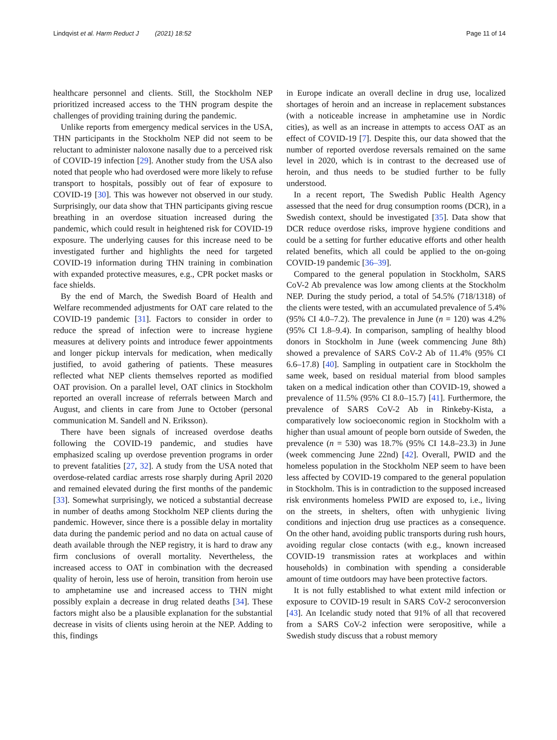Lindqvist et al. Harm Reduct J (2021) 18:52 Page 11 of 14
healthcare personnel and clients. Still, the Stockholm NEP prioritized increased access to the THN program despite the challenges of providing training during the pandemic.
Unlike reports from emergency medical services in the USA, THN participants in the Stockholm NEP did not seem to be reluctant to administer naloxone nasally due to a perceived risk of COVID-19 infection [29]. Another study from the USA also noted that people who had overdosed were more likely to refuse transport to hospitals, possibly out of fear of exposure to COVID-19 [30]. This was however not observed in our study. Surprisingly, our data show that THN participants giving rescue breathing in an overdose situation increased during the pandemic, which could result in heightened risk for COVID-19 exposure. The underlying causes for this increase need to be investigated further and highlights the need for targeted COVID-19 information during THN training in combination with expanded protective measures, e.g., CPR pocket masks or face shields.
By the end of March, the Swedish Board of Health and Welfare recommended adjustments for OAT care related to the COVID-19 pandemic [31]. Factors to consider in order to reduce the spread of infection were to increase hygiene measures at delivery points and introduce fewer appointments and longer pickup intervals for medication, when medically justified, to avoid gathering of patients. These measures reflected what NEP clients themselves reported as modified OAT provision. On a parallel level, OAT clinics in Stockholm reported an overall increase of referrals between March and August, and clients in care from June to October (personal communication M. Sandell and N. Eriksson).
There have been signals of increased overdose deaths following the COVID-19 pandemic, and studies have emphasized scaling up overdose prevention programs in order to prevent fatalities [27, 32]. A study from the USA noted that overdose-related cardiac arrests rose sharply during April 2020 and remained elevated during the first months of the pandemic [33]. Somewhat surprisingly, we noticed a substantial decrease in number of deaths among Stockholm NEP clients during the pandemic. However, since there is a possible delay in mortality data during the pandemic period and no data on actual cause of death available through the NEP registry, it is hard to draw any firm conclusions of overall mortality. Nevertheless, the increased access to OAT in combination with the decreased quality of heroin, less use of heroin, transition from heroin use to amphetamine use and increased access to THN might possibly explain a decrease in drug related deaths [34]. These factors might also be a plausible explanation for the substantial decrease in visits of clients using heroin at the NEP. Adding to this, findings
in Europe indicate an overall decline in drug use, localized shortages of heroin and an increase in replacement substances (with a noticeable increase in amphetamine use in Nordic cities), as well as an increase in attempts to access OAT as an effect of COVID-19 [7]. Despite this, our data showed that the number of reported overdose reversals remained on the same level in 2020, which is in contrast to the decreased use of heroin, and thus needs to be studied further to be fully understood.
In a recent report, The Swedish Public Health Agency assessed that the need for drug consumption rooms (DCR), in a Swedish context, should be investigated [35]. Data show that DCR reduce overdose risks, improve hygiene conditions and could be a setting for further educative efforts and other health related benefits, which all could be applied to the on-going COVID-19 pandemic [36–39].
Compared to the general population in Stockholm, SARS CoV-2 Ab prevalence was low among clients at the Stockholm NEP. During the study period, a total of 54.5% (718/1318) of the clients were tested, with an accumulated prevalence of 5.4% (95% CI 4.0–7.2). The prevalence in June (n = 120) was 4.2% (95% CI 1.8–9.4). In comparison, sampling of healthy blood donors in Stockholm in June (week commencing June 8th) showed a prevalence of SARS CoV-2 Ab of 11.4% (95% CI 6.6–17.8) [40]. Sampling in outpatient care in Stockholm the same week, based on residual material from blood samples taken on a medical indication other than COVID-19, showed a prevalence of 11.5% (95% CI 8.0–15.7) [41]. Furthermore, the prevalence of SARS CoV-2 Ab in Rinkeby-Kista, a comparatively low socioeconomic region in Stockholm with a higher than usual amount of people born outside of Sweden, the prevalence (n = 530) was 18.7% (95% CI 14.8–23.3) in June (week commencing June 22nd) [42]. Overall, PWID and the homeless population in the Stockholm NEP seem to have been less affected by COVID-19 compared to the general population in Stockholm. This is in contradiction to the supposed increased risk environments homeless PWID are exposed to, i.e., living on the streets, in shelters, often with unhygienic living conditions and injection drug use practices as a consequence. On the other hand, avoiding public transports during rush hours, avoiding regular close contacts (with e.g., known increased COVID-19 transmission rates at workplaces and within households) in combination with spending a considerable amount of time outdoors may have been protective factors.
It is not fully established to what extent mild infection or exposure to COVID-19 result in SARS CoV-2 seroconversion [43]. An Icelandic study noted that 91% of all that recovered from a SARS CoV-2 infection were seropositive, while a Swedish study discuss that a robust memory